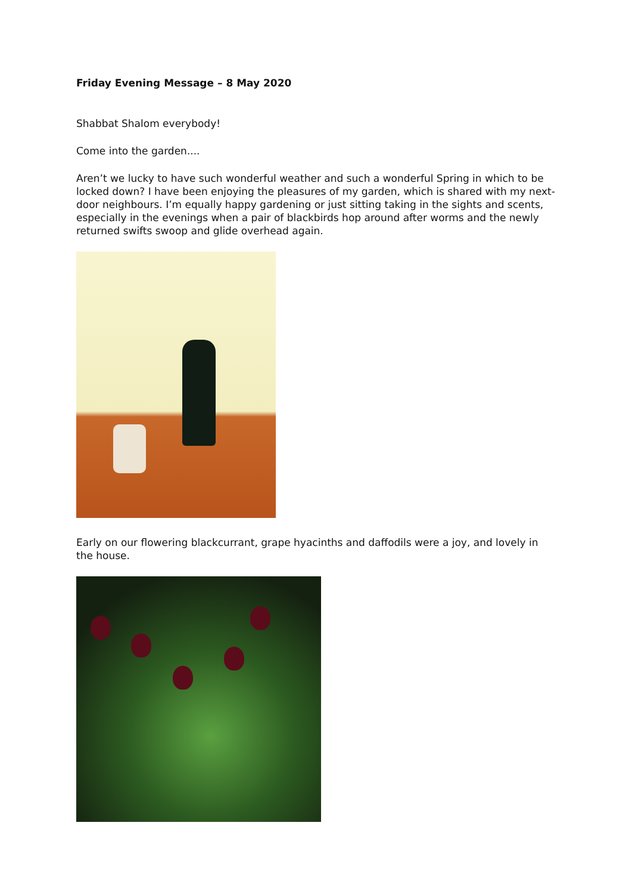Friday Evening Message – 8 May 2020
Shabbat Shalom everybody!
Come into the garden....
Aren’t we lucky to have such wonderful weather and such a wonderful Spring in which to be locked down? I have been enjoying the pleasures of my garden, which is shared with my next-door neighbours. I’m equally happy gardening or just sitting taking in the sights and scents, especially in the evenings when a pair of blackbirds hop around after worms and the newly returned swifts swoop and glide overhead again.
Early on our flowering blackcurrant, grape hyacinths and daffodils were a joy, and lovely in the house.